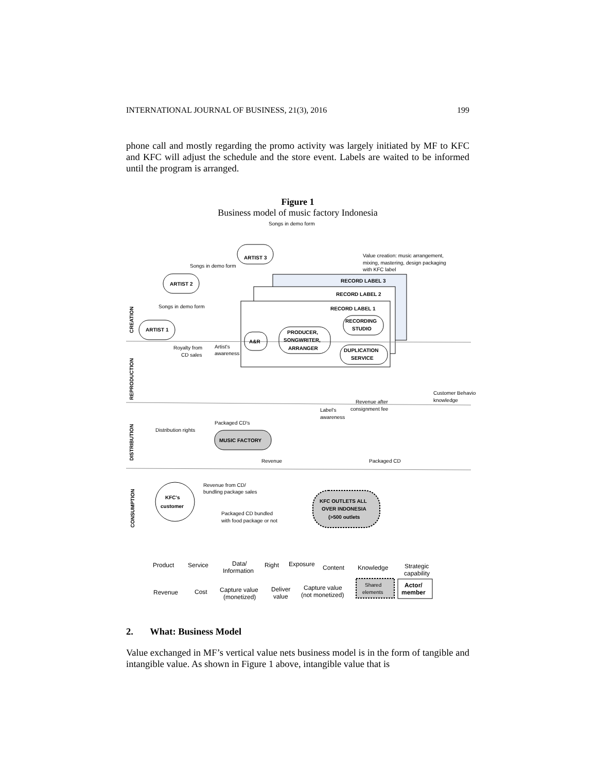INTERNATIONAL JOURNAL OF BUSINESS, 21(3), 2016 199
phone call and mostly regarding the promo activity was largely initiated by MF to KFC and KFC will adjust the schedule and the store event. Labels are waited to be informed until the program is arranged.
Figure 1
Business model of music factory Indonesia
Songs in demo form
ARTIST 3
Value creation: music arrangement,
mixing, mastering, design packaging
with KFC label
Songs in demo form
RECORD LABEL 3
ARTIST 2
RECORD LABEL 2
Songs in demo form
RECORD LABEL 1
ARTIST 1
RECORDING
STUDIO
A&R
PRODUCER,
SONGWRITER,
ARRANGER
DUPLICATION
SERVICE
Royalty from
CD sales
Artist's
awareness
Customer Behavior
knowledge
Revenue after
consignment fee
Label's
awareness
Packaged CD's
Distribution rights
MUSIC FACTORY
Revenue
Packaged CD
Revenue from CD/
bundling package sales
KFC OUTLETS ALL
OVER INDONESIA
(>500 outlets
KFC's
customer
Packaged CD bundled
with food package or not
CREATION
REPRODUCTION
DISTRIBUTION
CONSUMPTION
Product
Service
Data/
Information
Right
Exposure
Content
Knowledge
Strategic
capability
Revenue
Cost
Capture value
(monetized)
Deliver
value
Capture value
(not monetized)
Shared
elements
Actor/
member
2. What: Business Model
Value exchanged in MF’s vertical value nets business model is in the form of tangible and intangible value. As shown in Figure 1 above, intangible value that is